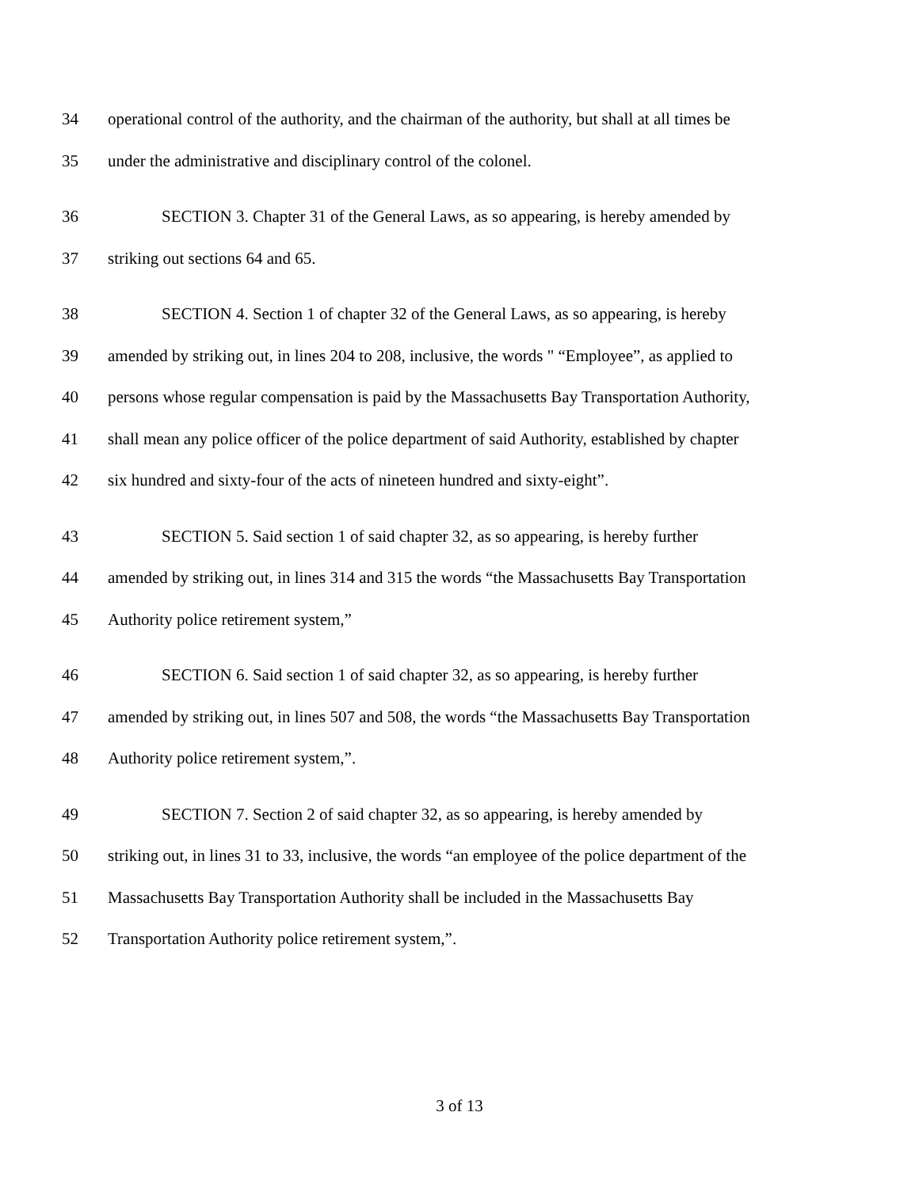34 operational control of the authority, and the chairman of the authority, but shall at all times be
35 under the administrative and disciplinary control of the colonel.
36 SECTION 3. Chapter 31 of the General Laws, as so appearing, is hereby amended by
37 striking out sections 64 and 65.
38 SECTION 4. Section 1 of chapter 32 of the General Laws, as so appearing, is hereby
39 amended by striking out, in lines 204 to 208, inclusive, the words " “Employee”, as applied to
40 persons whose regular compensation is paid by the Massachusetts Bay Transportation Authority,
41 shall mean any police officer of the police department of said Authority, established by chapter
42 six hundred and sixty-four of the acts of nineteen hundred and sixty-eight”.
43 SECTION 5. Said section 1 of said chapter 32, as so appearing, is hereby further
44 amended by striking out, in lines 314 and 315 the words “the Massachusetts Bay Transportation
45 Authority police retirement system,”
46 SECTION 6. Said section 1 of said chapter 32, as so appearing, is hereby further
47 amended by striking out, in lines 507 and 508, the words “the Massachusetts Bay Transportation
48 Authority police retirement system,”.
49 SECTION 7. Section 2 of said chapter 32, as so appearing, is hereby amended by
50 striking out, in lines 31 to 33, inclusive, the words “an employee of the police department of the
51 Massachusetts Bay Transportation Authority shall be included in the Massachusetts Bay
52 Transportation Authority police retirement system,”.
3 of 13